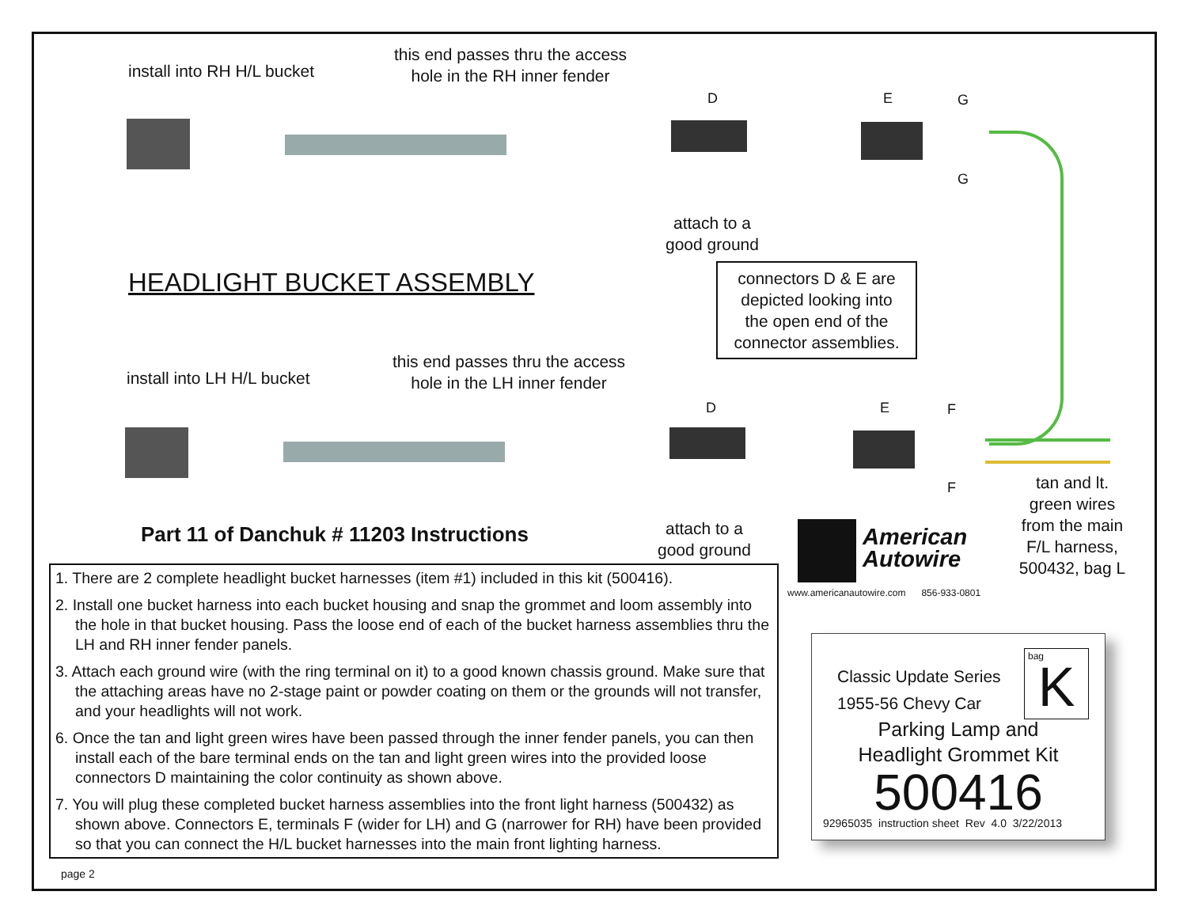install into RH H/L bucket
this end passes thru the access
hole in the RH inner fender
D E G
G
attach to a
good ground
HEADLIGHT BUCKET ASSEMBLY
connectors D & E are
depicted looking into
the open end of the
connector assemblies.
install into LH H/L bucket
this end passes thru the access
hole in the LH inner fender
D E F
F
Part 11 of Danchuk # 11203 Instructions
attach to a
good ground
tan and lt.
green wires
from the main
F/L harness,
500432, bag L
American
Autowire
www.americanautowire.com 856-933-0801
1. There are 2 complete headlight bucket harnesses (item #1) included in this kit (500416).
2. Install one bucket harness into each bucket housing and snap the grommet and loom assembly into the hole in that bucket housing. Pass the loose end of each of the bucket harness assemblies thru the LH and RH inner fender panels.
3. Attach each ground wire (with the ring terminal on it) to a good known chassis ground. Make sure that the attaching areas have no 2-stage paint or powder coating on them or the grounds will not transfer, and your headlights will not work.
6. Once the tan and light green wires have been passed through the inner fender panels, you can then install each of the bare terminal ends on the tan and light green wires into the provided loose connectors D maintaining the color continuity as shown above.
7. You will plug these completed bucket harness assemblies into the front light harness (500432) as shown above. Connectors E, terminals F (wider for LH) and G (narrower for RH) have been provided so that you can connect the H/L bucket harnesses into the main front lighting harness.
bag
K
Classic Update Series
1955-56 Chevy Car
Parking Lamp and
Headlight Grommet Kit
500416
92965035 instruction sheet Rev 4.0 3/22/2013
page 2